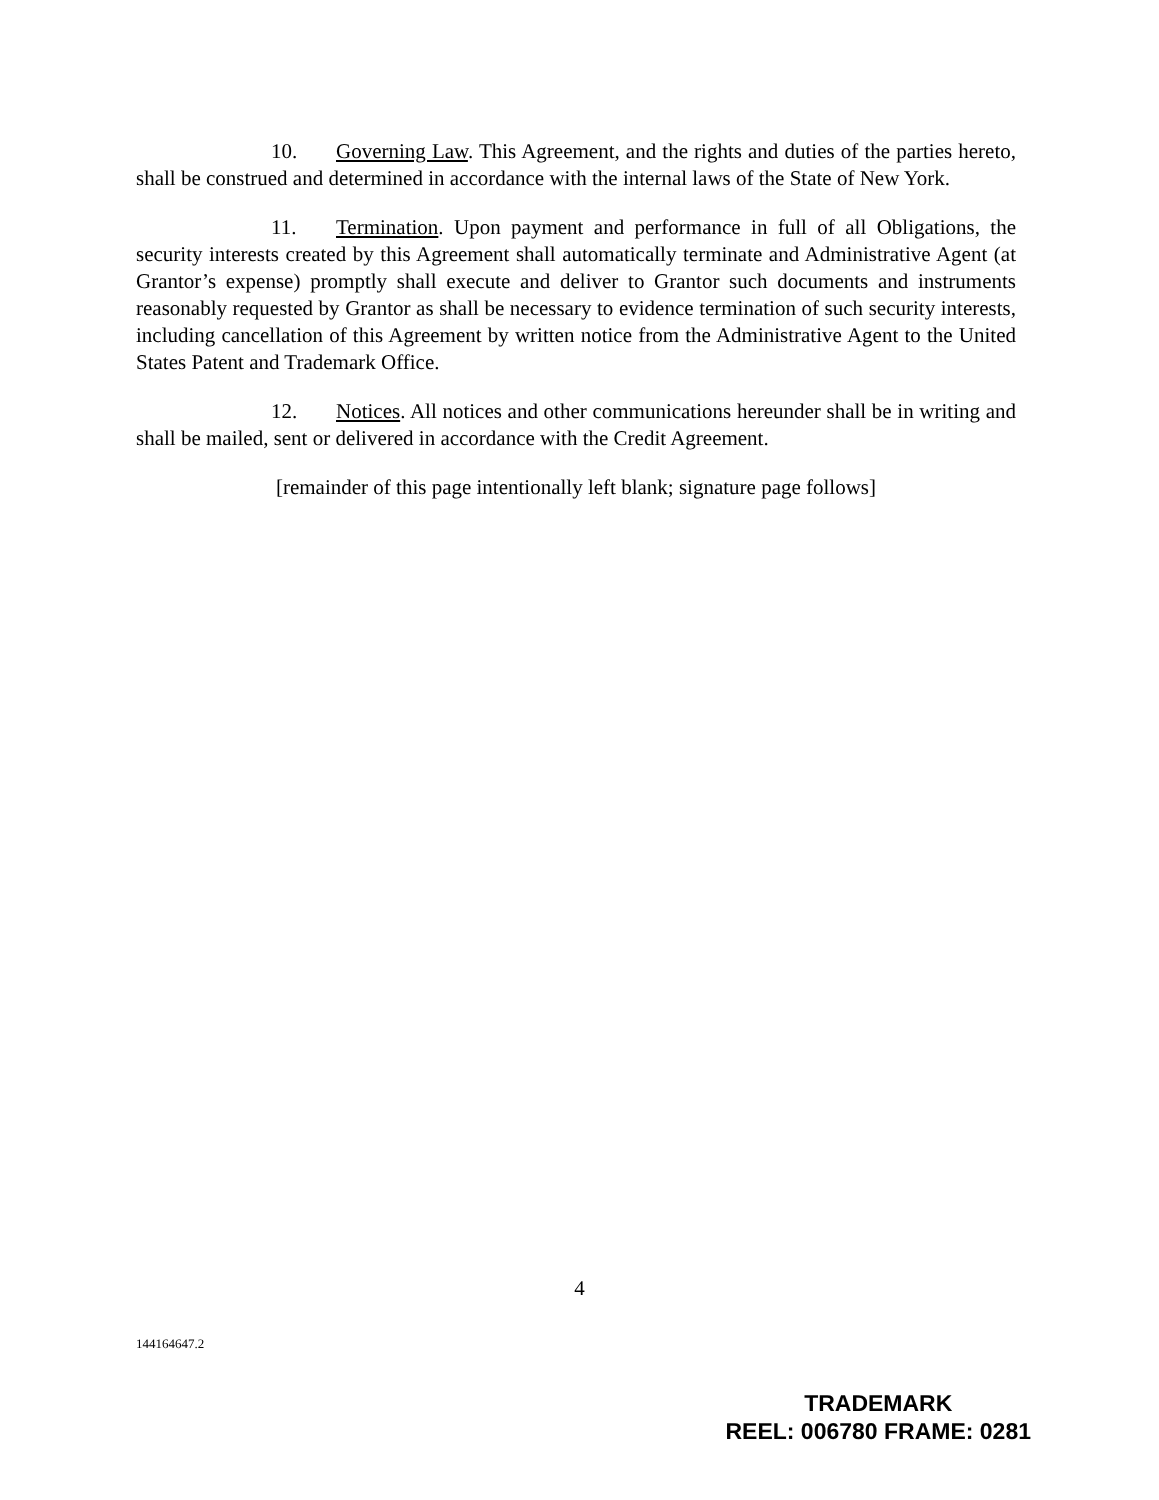10. Governing Law. This Agreement, and the rights and duties of the parties hereto, shall be construed and determined in accordance with the internal laws of the State of New York.
11. Termination. Upon payment and performance in full of all Obligations, the security interests created by this Agreement shall automatically terminate and Administrative Agent (at Grantor’s expense) promptly shall execute and deliver to Grantor such documents and instruments reasonably requested by Grantor as shall be necessary to evidence termination of such security interests, including cancellation of this Agreement by written notice from the Administrative Agent to the United States Patent and Trademark Office.
12. Notices. All notices and other communications hereunder shall be in writing and shall be mailed, sent or delivered in accordance with the Credit Agreement.
[remainder of this page intentionally left blank; signature page follows]
4
144164647.2
TRADEMARK
REEL: 006780 FRAME: 0281